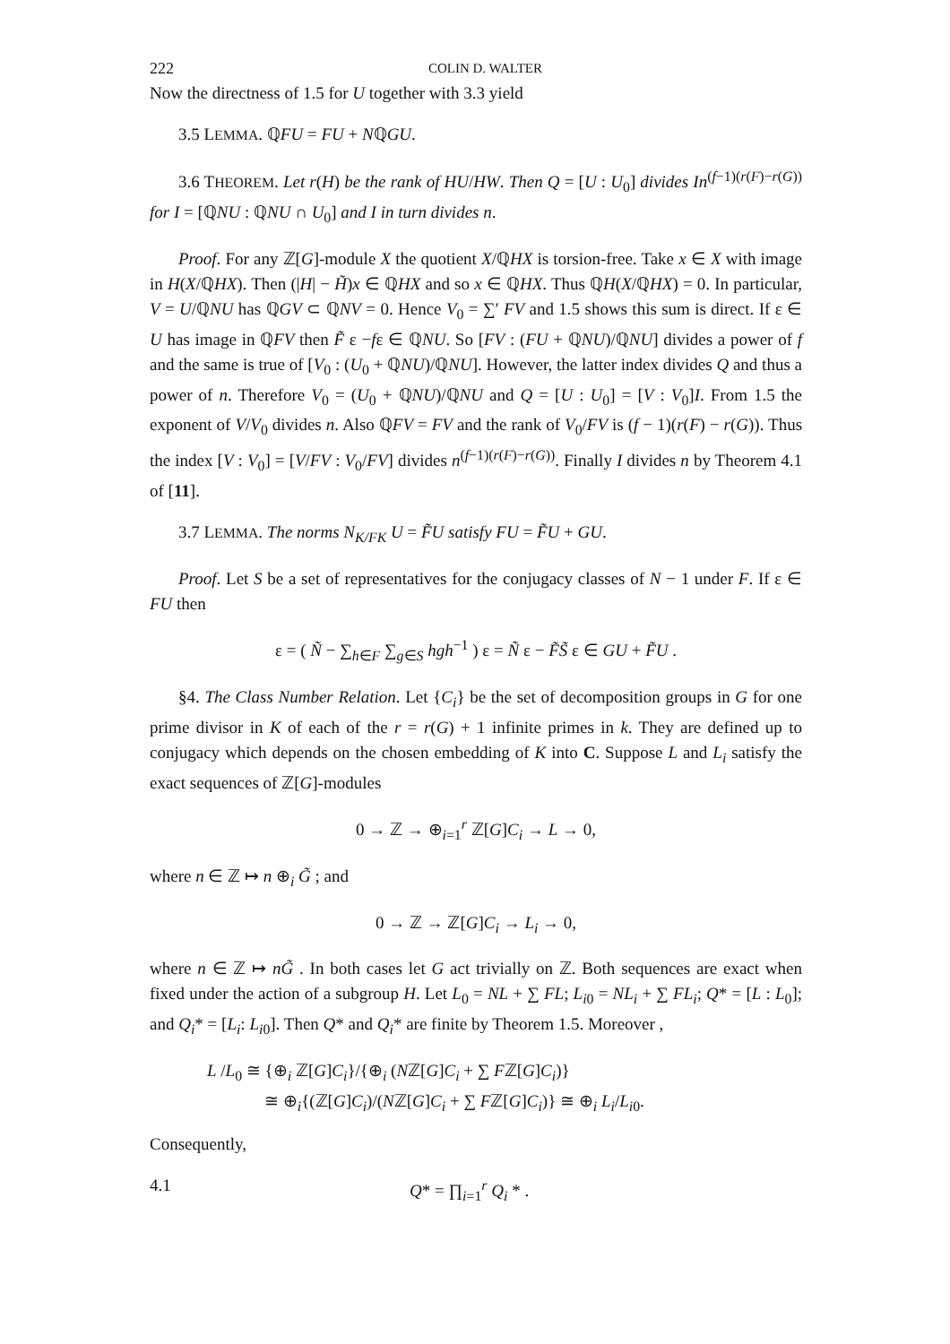222 COLIN D. WALTER
Now the directness of 1.5 for U together with 3.3 yield
3.5 LEMMA. ℚFU = FU + NℚGU.
3.6 THEOREM. Let r(H) be the rank of HU/HW. Then Q = [U : U<sub>0</sub>] divides In<sup>(f−1)(r(F)−r(G))</sup> for I = [ℚNU : ℚNU ∩ U<sub>0</sub>] and I in turn divides n.
Proof. For any ℤ[G]-module X the quotient X/ℚHX is torsion-free. Take x ∈ X with image in H(X/ℚHX). Then (|H| − H̃)x ∈ ℚHX and so x ∈ ℚHX. Thus ℚH(X/ℚHX) = 0. In particular, V = U/ℚNU has ℚGV ⊂ ℚNV = 0. Hence V<sub>0</sub> = ∑′ FV and 1.5 shows this sum is direct. If ε ∈ U has image in ℚFV then F̃ ε −fε ∈ ℚNU. So [FV : (FU + ℚNU)/ℚNU] divides a power of f and the same is true of [V<sub>0</sub> : (U<sub>0</sub> + ℚNU)/ℚNU]. However, the latter index divides Q and thus a power of n. Therefore V<sub>0</sub> = (U<sub>0</sub> + ℚNU)/ℚNU and Q = [U : U<sub>0</sub>] = [V : V<sub>0</sub>]I. From 1.5 the exponent of V/V<sub>0</sub> divides n. Also ℚFV = FV and the rank of V<sub>0</sub>/FV is (f − 1)(r(F) − r(G)). Thus the index [V : V<sub>0</sub>] = [V/FV : V<sub>0</sub>/FV] divides n<sup>(f−1)(r(F)−r(G))</sup>. Finally I divides n by Theorem 4.1 of [11].
3.7 LEMMA. The norms N<sub>K/FK</sub> U = F̃U satisfy FU = F̃U + GU.
Proof. Let S be a set of representatives for the conjugacy classes of N − 1 under F. If ε ∈ FU then
ε = ( Ñ − ∑<sub>h∈F</sub> ∑<sub>g∈S</sub> hgh<sup>−1</sup> ) ε = Ñ ε − F̃S̃ ε ∈ GU + F̃U .
§4. The Class Number Relation. Let {C<sub>i</sub>} be the set of decomposition groups in G for one prime divisor in K of each of the r = r(G) + 1 infinite primes in k. They are defined up to conjugacy which depends on the chosen embedding of K into C. Suppose L and L<sub>i</sub> satisfy the exact sequences of ℤ[G]-modules
0 → ℤ → ⊕<sub>i=1</sub><sup>r</sup> ℤ[G]C<sub>i</sub> → L → 0,
where n ∈ ℤ ↦ n ⊕<sub>i</sub> G̃ ; and
0 → ℤ → ℤ[G]C<sub>i</sub> → L<sub>i</sub> → 0,
where n ∈ ℤ ↦ nG̃ . In both cases let G act trivially on ℤ. Both sequences are exact when fixed under the action of a subgroup H. Let L<sub>0</sub> = NL + ∑ FL; L<sub>i0</sub> = NL<sub>i</sub> + ∑ FL<sub>i</sub>; Q* = [L : L<sub>0</sub>]; and Q<sub>i</sub>* = [L<sub>i</sub>: L<sub>i0</sub>]. Then Q* and Q<sub>i</sub>* are finite by Theorem 1.5. Moreover ,
L /L<sub>0</sub> ≅ {⊕<sub>i</sub> ℤ[G]C<sub>i</sub>}/{⊕<sub>i</sub> (Nℤ[G]C<sub>i</sub> + ∑ Fℤ[G]C<sub>i</sub>)}
≅ ⊕<sub>i</sub>{(ℤ[G]C<sub>i</sub>)/(Nℤ[G]C<sub>i</sub> + ∑ Fℤ[G]C<sub>i</sub>)} ≅ ⊕<sub>i</sub> L<sub>i</sub>/L<sub>i0</sub>.
Consequently,
4.1 Q* = ∏<sub>i=1</sub><sup>r</sup> Q<sub>i</sub> * .